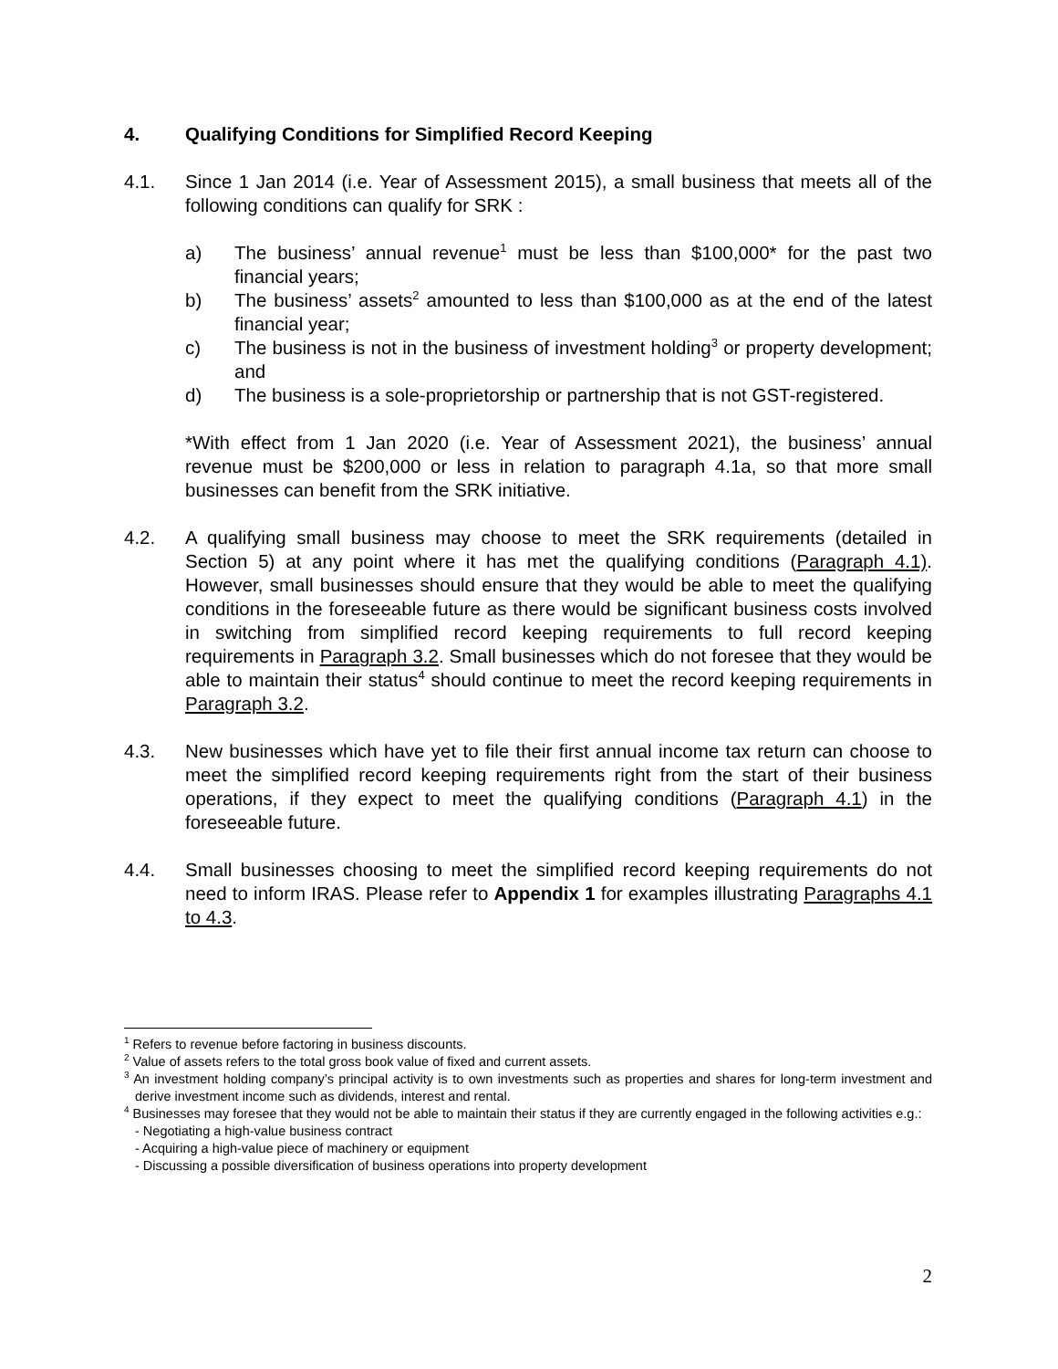4. Qualifying Conditions for Simplified Record Keeping
4.1. Since 1 Jan 2014 (i.e. Year of Assessment 2015), a small business that meets all of the following conditions can qualify for SRK :
a) The business’ annual revenue<sup>1</sup> must be less than $100,000* for the past two financial years;
b) The business’ assets<sup>2</sup> amounted to less than $100,000 as at the end of the latest financial year;
c) The business is not in the business of investment holding<sup>3</sup> or property development; and
d) The business is a sole-proprietorship or partnership that is not GST-registered.
*With effect from 1 Jan 2020 (i.e. Year of Assessment 2021), the business’ annual revenue must be $200,000 or less in relation to paragraph 4.1a, so that more small businesses can benefit from the SRK initiative.
4.2. A qualifying small business may choose to meet the SRK requirements (detailed in Section 5) at any point where it has met the qualifying conditions (Paragraph 4.1). However, small businesses should ensure that they would be able to meet the qualifying conditions in the foreseeable future as there would be significant business costs involved in switching from simplified record keeping requirements to full record keeping requirements in Paragraph 3.2. Small businesses which do not foresee that they would be able to maintain their status<sup>4</sup> should continue to meet the record keeping requirements in Paragraph 3.2.
4.3. New businesses which have yet to file their first annual income tax return can choose to meet the simplified record keeping requirements right from the start of their business operations, if they expect to meet the qualifying conditions (Paragraph 4.1) in the foreseeable future.
4.4. Small businesses choosing to meet the simplified record keeping requirements do not need to inform IRAS. Please refer to Appendix 1 for examples illustrating Paragraphs 4.1 to 4.3.
<sup>1</sup> Refers to revenue before factoring in business discounts.
<sup>2</sup> Value of assets refers to the total gross book value of fixed and current assets.
<sup>3</sup> An investment holding company’s principal activity is to own investments such as properties and shares for long-term investment and derive investment income such as dividends, interest and rental.
<sup>4</sup> Businesses may foresee that they would not be able to maintain their status if they are currently engaged in the following activities e.g.:
- Negotiating a high-value business contract
- Acquiring a high-value piece of machinery or equipment
- Discussing a possible diversification of business operations into property development
2